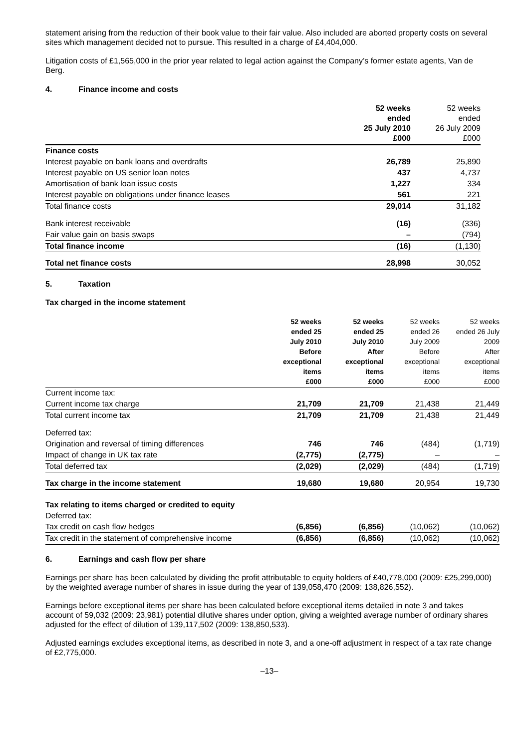statement arising from the reduction of their book value to their fair value. Also included are aborted property costs on several sites which management decided not to pursue. This resulted in a charge of £4,404,000.
Litigation costs of £1,565,000 in the prior year related to legal action against the Company’s former estate agents, Van de Berg.
4. Finance income and costs
| | 52 weeks ended 25 July 2010 £000 | 52 weeks ended 26 July 2009 £000 |
| Finance costs | | |
| Interest payable on bank loans and overdrafts | 26,789 | 25,890 |
| Interest payable on US senior loan notes | 437 | 4,737 |
| Amortisation of bank loan issue costs | 1,227 | 334 |
| Interest payable on obligations under finance leases | 561 | 221 |
| Total finance costs | 29,014 | 31,182 |
| Bank interest receivable | (16) | (336) |
| Fair value gain on basis swaps | – | (794) |
| Total finance income | (16) | (1,130) |
| Total net finance costs | 28,998 | 30,052 |
5. Taxation
Tax charged in the income statement
| | 52 weeks ended 25 July 2010 Before exceptional items £000 | 52 weeks ended 25 July 2010 After exceptional items £000 | 52 weeks ended 26 July 2009 Before exceptional items £000 | 52 weeks ended 26 July 2009 After exceptional items £000 |
| Current income tax: | | | | |
| Current income tax charge | 21,709 | 21,709 | 21,438 | 21,449 |
| Total current income tax | 21,709 | 21,709 | 21,438 | 21,449 |
| Deferred tax: | | | | |
| Origination and reversal of timing differences | 746 | 746 | (484) | (1,719) |
| Impact of change in UK tax rate | (2,775) | (2,775) | – | – |
| Total deferred tax | (2,029) | (2,029) | (484) | (1,719) |
| Tax charge in the income statement | 19,680 | 19,680 | 20,954 | 19,730 |
| Tax relating to items charged or credited to equity | | | | |
| Deferred tax: | | | | |
| Tax credit on cash flow hedges | (6,856) | (6,856) | (10,062) | (10,062) |
| Tax credit in the statement of comprehensive income | (6,856) | (6,856) | (10,062) | (10,062) |
6. Earnings and cash flow per share
Earnings per share has been calculated by dividing the profit attributable to equity holders of £40,778,000 (2009: £25,299,000) by the weighted average number of shares in issue during the year of 139,058,470 (2009: 138,826,552).
Earnings before exceptional items per share has been calculated before exceptional items detailed in note 3 and takes account of 59,032 (2009: 23,981) potential dilutive shares under option, giving a weighted average number of ordinary shares adjusted for the effect of dilution of 139,117,502 (2009: 138,850,533).
Adjusted earnings excludes exceptional items, as described in note 3, and a one-off adjustment in respect of a tax rate change of £2,775,000.
–13–